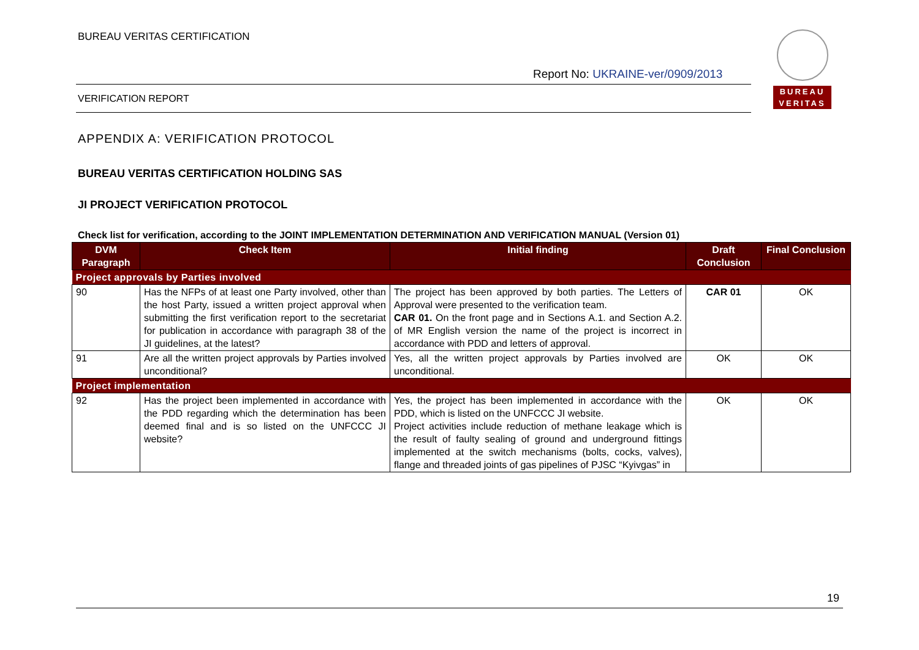BUREAU VERITAS CERTIFICATION
Report No: UKRAINE-ver/0909/2013
BUREAU
VERITAS
VERIFICATION REPORT
APPENDIX A: VERIFICATION PROTOCOL
BUREAU VERITAS CERTIFICATION HOLDING SAS
JI PROJECT VERIFICATION PROTOCOL
Check list for verification, according to the JOINT IMPLEMENTATION DETERMINATION AND VERIFICATION MANUAL (Version 01)
| DVM Paragraph | Check Item | Initial finding | Draft Conclusion | Final Conclusion |
| --- | --- | --- | --- | --- |
| Project approvals by Parties involved | | | | |
| 90 | Has the NFPs of at least one Party involved, other than the host Party, issued a written project approval when submitting the first verification report to the secretariat for publication in accordance with paragraph 38 of the JI guidelines, at the latest? | The project has been approved by both parties. The Letters of Approval were presented to the verification team. CAR 01. On the front page and in Sections A.1. and Section A.2. of MR English version the name of the project is incorrect in accordance with PDD and letters of approval. | CAR 01 | OK |
| 91 | Are all the written project approvals by Parties involved unconditional? | Yes, all the written project approvals by Parties involved are unconditional. | OK | OK |
| Project implementation | | | | |
| 92 | Has the project been implemented in accordance with the PDD regarding which the determination has been deemed final and is so listed on the UNFCCC JI website? | Yes, the project has been implemented in accordance with the PDD, which is listed on the UNFCCC JI website. Project activities include reduction of methane leakage which is the result of faulty sealing of ground and underground fittings implemented at the switch mechanisms (bolts, cocks, valves), flange and threaded joints of gas pipelines of PJSC “Kyivgas” in | OK | OK |
19